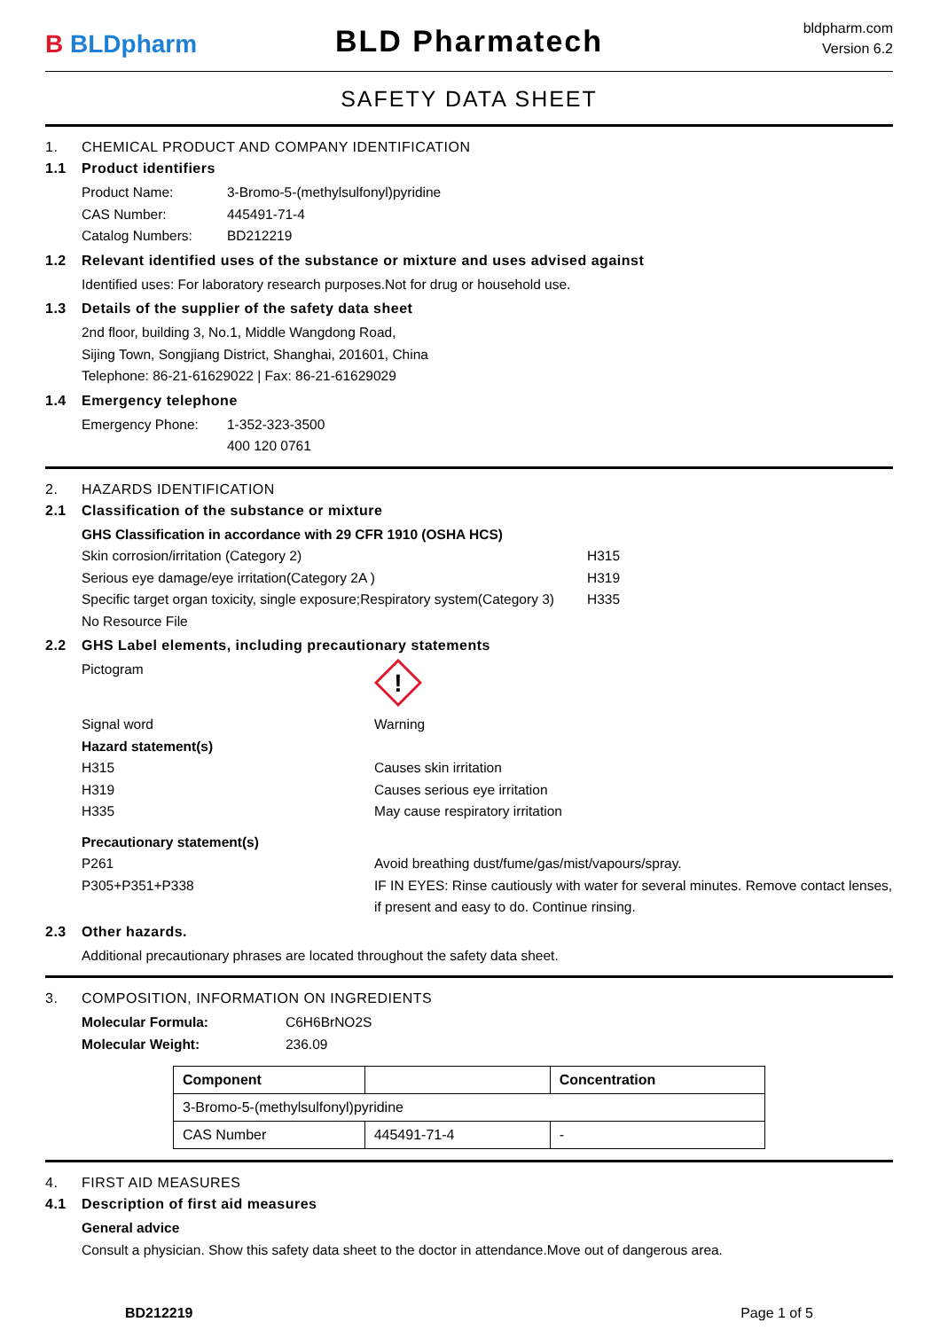B BLD pharm
BLD Pharmatech
bldpharm.com
Version 6.2
SAFETY DATA SHEET
1. CHEMICAL PRODUCT AND COMPANY IDENTIFICATION
1.1 Product identifiers
Product Name: 3-Bromo-5-(methylsulfonyl)pyridine
CAS Number: 445491-71-4
Catalog Numbers: BD212219
1.2 Relevant identified uses of the substance or mixture and uses advised against
Identified uses: For laboratory research purposes.Not for drug or household use.
1.3 Details of the supplier of the safety data sheet
2nd floor, building 3, No.1, Middle Wangdong Road,
Sijing Town, Songjiang District, Shanghai, 201601, China
Telephone: 86-21-61629022 | Fax: 86-21-61629029
1.4 Emergency telephone
Emergency Phone: 1-352-323-3500
400 120 0761
2. HAZARDS IDENTIFICATION
2.1 Classification of the substance or mixture
GHS Classification in accordance with 29 CFR 1910 (OSHA HCS)
Skin corrosion/irritation (Category 2) H315
Serious eye damage/eye irritation(Category 2A ) H319
Specific target organ toxicity, single exposure;Respiratory system(Category 3) H335
No Resource File
2.2 GHS Label elements, including precautionary statements
Pictogram
!
Signal word Warning
Hazard statement(s)
H315 Causes skin irritation
H319 Causes serious eye irritation
H335 May cause respiratory irritation
Precautionary statement(s)
P261 Avoid breathing dust/fume/gas/mist/vapours/spray.
P305+P351+P338 IF IN EYES: Rinse cautiously with water for several minutes. Remove contact lenses, if present and easy to do. Continue rinsing.
2.3 Other hazards.
Additional precautionary phrases are located throughout the safety data sheet.
3. COMPOSITION, INFORMATION ON INGREDIENTS
Molecular Formula: C6H6BrNO2S
Molecular Weight: 236.09
| Component | | Concentration |
| --- | --- | --- |
| 3-Bromo-5-(methylsulfonyl)pyridine | | |
| CAS Number | 445491-71-4 | - |
4. FIRST AID MEASURES
4.1 Description of first aid measures
General advice
Consult a physician. Show this safety data sheet to the doctor in attendance.Move out of dangerous area.
BD212219 Page 1 of 5